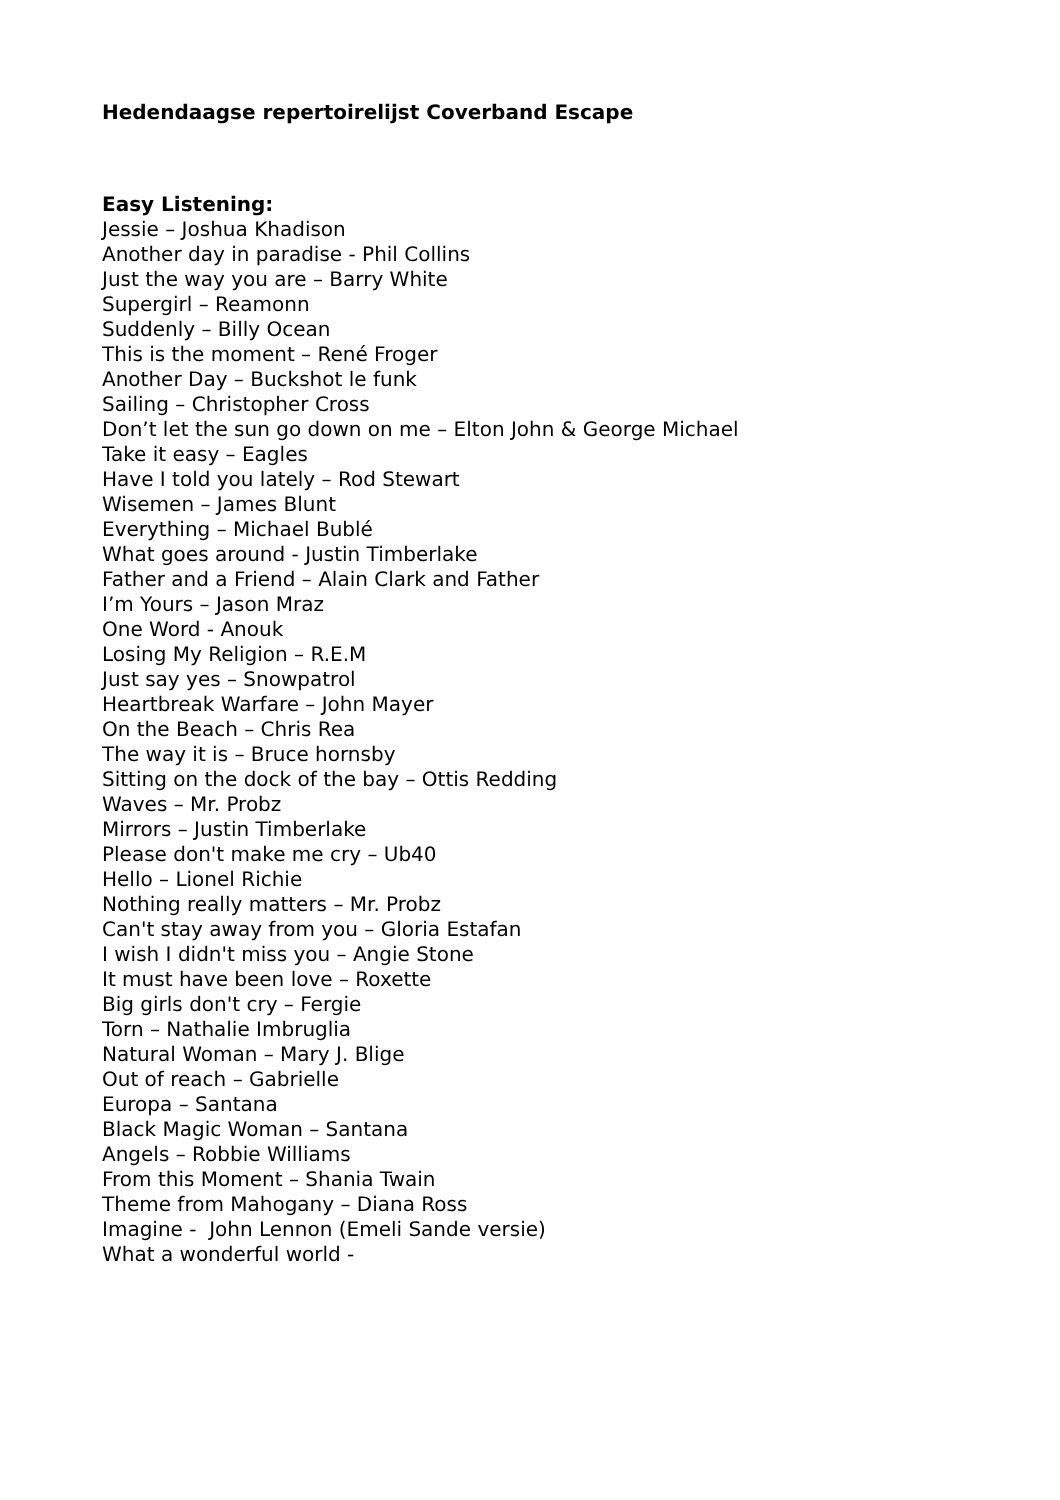Hedendaagse repertoirelijst Coverband Escape
Easy Listening:
Jessie – Joshua Khadison
Another day in paradise - Phil Collins
Just the way you are – Barry White
Supergirl – Reamonn
Suddenly – Billy Ocean
This is the moment – René Froger
Another Day – Buckshot le funk
Sailing – Christopher Cross
Don’t let the sun go down on me – Elton John & George Michael
Take it easy – Eagles
Have I told you lately – Rod Stewart
Wisemen – James Blunt
Everything – Michael Bublé
What goes around - Justin Timberlake
Father and a Friend – Alain Clark and Father
I’m Yours – Jason Mraz
One Word - Anouk
Losing My Religion – R.E.M
Just say yes – Snowpatrol
Heartbreak Warfare – John Mayer
On the Beach – Chris Rea
The way it is – Bruce hornsby
Sitting on the dock of the bay – Ottis Redding
Waves – Mr. Probz
Mirrors – Justin Timberlake
Please don't make me cry – Ub40
Hello – Lionel Richie
Nothing really matters – Mr. Probz
Can't stay away from you – Gloria Estafan
I wish I didn't miss you – Angie Stone
It must have been love – Roxette
Big girls don't cry – Fergie
Torn – Nathalie Imbruglia
Natural Woman – Mary J. Blige
Out of reach – Gabrielle
Europa – Santana
Black Magic Woman – Santana
Angels – Robbie Williams
From this Moment – Shania Twain
Theme from Mahogany – Diana Ross
Imagine - John Lennon (Emeli Sande versie)
What a wonderful world -